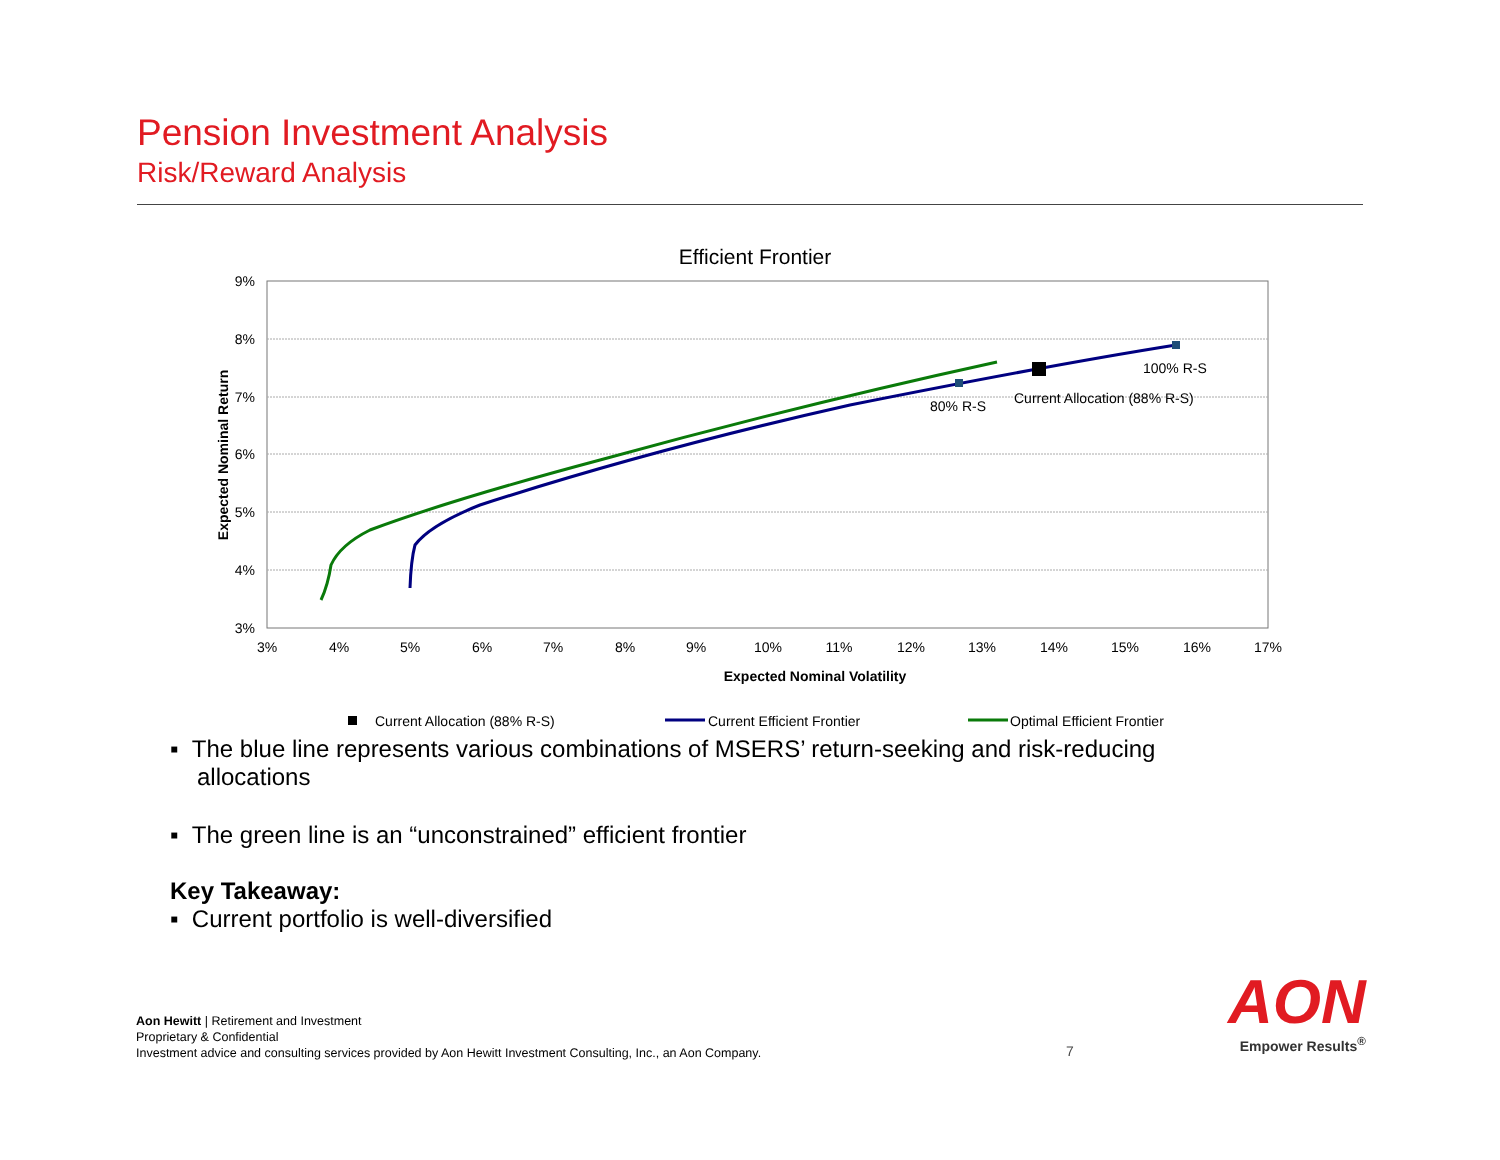Pension Investment Analysis
Risk/Reward Analysis
Efficient Frontier
9%
8%
7%
6%
5%
4%
3%
3%
4%
5%
6%
7%
8%
9%
10%
11%
12%
13%
14%
15%
16%
17%
Expected Nominal Volatility
Expected Nominal Return
80% R-S
100% R-S
Current Allocation (88% R-S)
Current Allocation (88% R-S)
Current Efficient Frontier
Optimal Efficient Frontier
▪ The blue line represents various combinations of MSERS’ return-seeking and risk-reducing allocations
▪ The green line is an “unconstrained” efficient frontier
Key Takeaway:
▪ Current portfolio is well-diversified
Aon Hewitt | Retirement and Investment
Proprietary & Confidential
Investment advice and consulting services provided by Aon Hewitt Investment Consulting, Inc., an Aon Company.
7
AON
Empower Results<sup>®</sup>